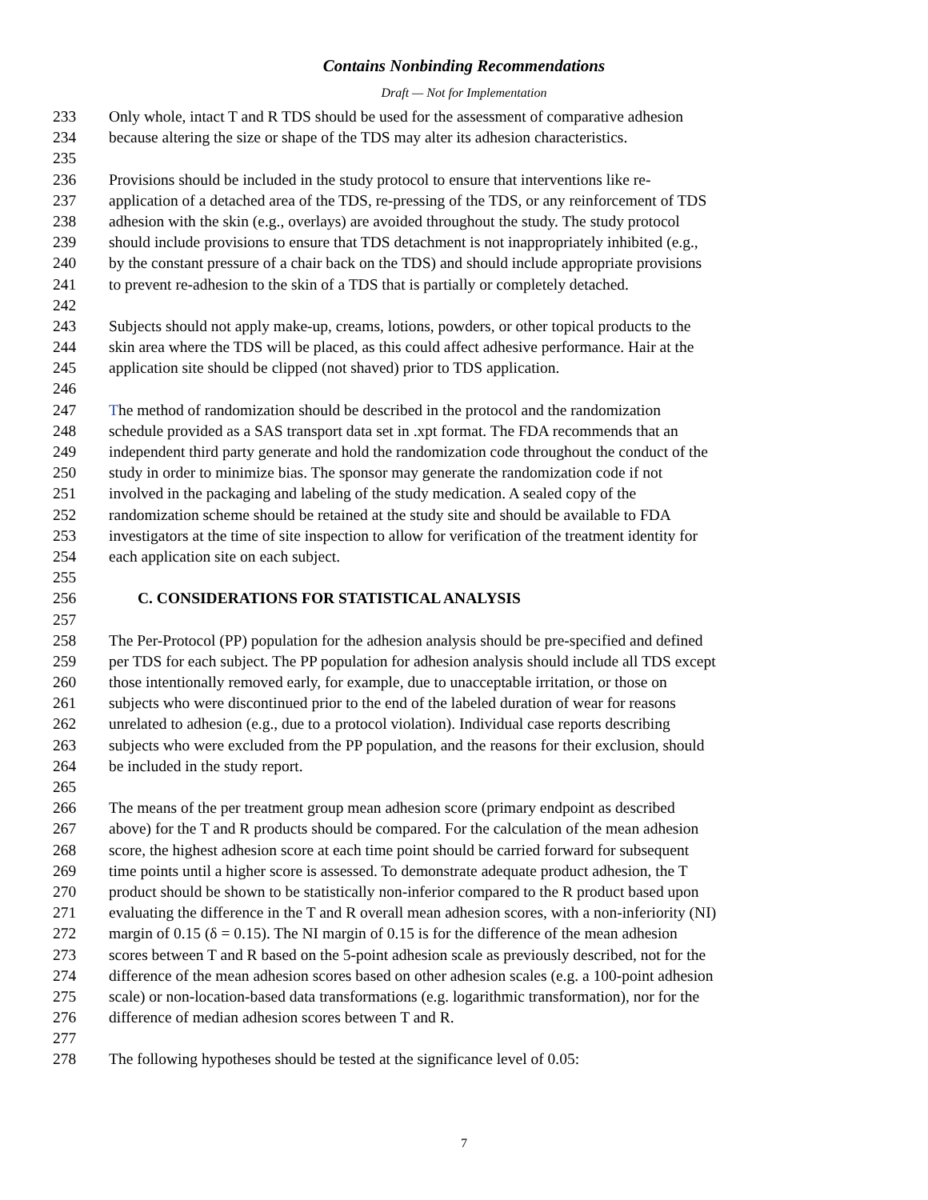Contains Nonbinding Recommendations
Draft — Not for Implementation
233 Only whole, intact T and R TDS should be used for the assessment of comparative adhesion
234 because altering the size or shape of the TDS may alter its adhesion characteristics.
235
236 Provisions should be included in the study protocol to ensure that interventions like re-
237 application of a detached area of the TDS, re-pressing of the TDS, or any reinforcement of TDS
238 adhesion with the skin (e.g., overlays) are avoided throughout the study. The study protocol
239 should include provisions to ensure that TDS detachment is not inappropriately inhibited (e.g.,
240 by the constant pressure of a chair back on the TDS) and should include appropriate provisions
241 to prevent re-adhesion to the skin of a TDS that is partially or completely detached.
242
243 Subjects should not apply make-up, creams, lotions, powders, or other topical products to the
244 skin area where the TDS will be placed, as this could affect adhesive performance. Hair at the
245 application site should be clipped (not shaved) prior to TDS application.
246
247 The method of randomization should be described in the protocol and the randomization
248 schedule provided as a SAS transport data set in .xpt format. The FDA recommends that an
249 independent third party generate and hold the randomization code throughout the conduct of the
250 study in order to minimize bias. The sponsor may generate the randomization code if not
251 involved in the packaging and labeling of the study medication. A sealed copy of the
252 randomization scheme should be retained at the study site and should be available to FDA
253 investigators at the time of site inspection to allow for verification of the treatment identity for
254 each application site on each subject.
255
256 C. CONSIDERATIONS FOR STATISTICAL ANALYSIS
257
258 The Per-Protocol (PP) population for the adhesion analysis should be pre-specified and defined
259 per TDS for each subject. The PP population for adhesion analysis should include all TDS except
260 those intentionally removed early, for example, due to unacceptable irritation, or those on
261 subjects who were discontinued prior to the end of the labeled duration of wear for reasons
262 unrelated to adhesion (e.g., due to a protocol violation). Individual case reports describing
263 subjects who were excluded from the PP population, and the reasons for their exclusion, should
264 be included in the study report.
265
266 The means of the per treatment group mean adhesion score (primary endpoint as described
267 above) for the T and R products should be compared. For the calculation of the mean adhesion
268 score, the highest adhesion score at each time point should be carried forward for subsequent
269 time points until a higher score is assessed. To demonstrate adequate product adhesion, the T
270 product should be shown to be statistically non-inferior compared to the R product based upon
271 evaluating the difference in the T and R overall mean adhesion scores, with a non-inferiority (NI)
272 margin of 0.15 (δ = 0.15). The NI margin of 0.15 is for the difference of the mean adhesion
273 scores between T and R based on the 5-point adhesion scale as previously described, not for the
274 difference of the mean adhesion scores based on other adhesion scales (e.g. a 100-point adhesion
275 scale) or non-location-based data transformations (e.g. logarithmic transformation), nor for the
276 difference of median adhesion scores between T and R.
277
278 The following hypotheses should be tested at the significance level of 0.05:
7